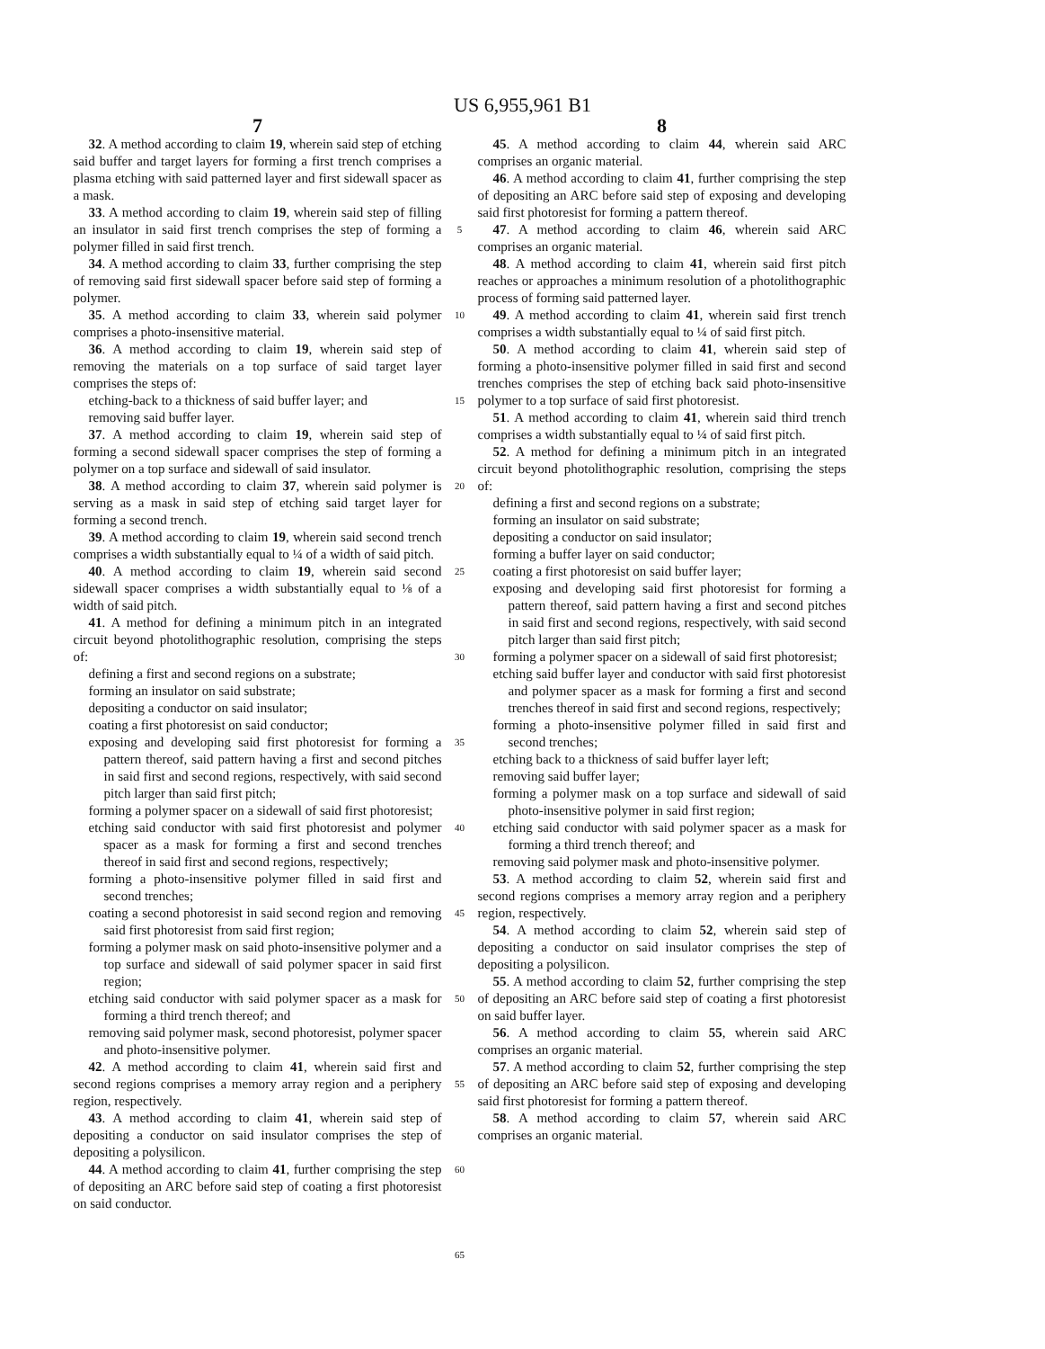US 6,955,961 B1
7
32. A method according to claim 19, wherein said step of etching said buffer and target layers for forming a first trench comprises a plasma etching with said patterned layer and first sidewall spacer as a mask.
33. A method according to claim 19, wherein said step of filling an insulator in said first trench comprises the step of forming a polymer filled in said first trench.
34. A method according to claim 33, further comprising the step of removing said first sidewall spacer before said step of forming a polymer.
35. A method according to claim 33, wherein said polymer comprises a photo-insensitive material.
36. A method according to claim 19, wherein said step of removing the materials on a top surface of said target layer comprises the steps of:
etching-back to a thickness of said buffer layer; and
removing said buffer layer.
37. A method according to claim 19, wherein said step of forming a second sidewall spacer comprises the step of forming a polymer on a top surface and sidewall of said insulator.
38. A method according to claim 37, wherein said polymer is serving as a mask in said step of etching said target layer for forming a second trench.
39. A method according to claim 19, wherein said second trench comprises a width substantially equal to ¼ of a width of said pitch.
40. A method according to claim 19, wherein said second sidewall spacer comprises a width substantially equal to ⅛ of a width of said pitch.
41. A method for defining a minimum pitch in an integrated circuit beyond photolithographic resolution, comprising the steps of:
defining a first and second regions on a substrate;
forming an insulator on said substrate;
depositing a conductor on said insulator;
coating a first photoresist on said conductor;
exposing and developing said first photoresist for forming a pattern thereof, said pattern having a first and second pitches in said first and second regions, respectively, with said second pitch larger than said first pitch;
forming a polymer spacer on a sidewall of said first photoresist;
etching said conductor with said first photoresist and polymer spacer as a mask for forming a first and second trenches thereof in said first and second regions, respectively;
forming a photo-insensitive polymer filled in said first and second trenches;
coating a second photoresist in said second region and removing said first photoresist from said first region;
forming a polymer mask on said photo-insensitive polymer and a top surface and sidewall of said polymer spacer in said first region;
etching said conductor with said polymer spacer as a mask for forming a third trench thereof; and
removing said polymer mask, second photoresist, polymer spacer and photo-insensitive polymer.
42. A method according to claim 41, wherein said first and second regions comprises a memory array region and a periphery region, respectively.
43. A method according to claim 41, wherein said step of depositing a conductor on said insulator comprises the step of depositing a polysilicon.
44. A method according to claim 41, further comprising the step of depositing an ARC before said step of coating a first photoresist on said conductor.
5
10
15
20
25
30
35
40
45
50
55
60
65
8
45. A method according to claim 44, wherein said ARC comprises an organic material.
46. A method according to claim 41, further comprising the step of depositing an ARC before said step of exposing and developing said first photoresist for forming a pattern thereof.
47. A method according to claim 46, wherein said ARC comprises an organic material.
48. A method according to claim 41, wherein said first pitch reaches or approaches a minimum resolution of a photolithographic process of forming said patterned layer.
49. A method according to claim 41, wherein said first trench comprises a width substantially equal to ¼ of said first pitch.
50. A method according to claim 41, wherein said step of forming a photo-insensitive polymer filled in said first and second trenches comprises the step of etching back said photo-insensitive polymer to a top surface of said first photoresist.
51. A method according to claim 41, wherein said third trench comprises a width substantially equal to ¼ of said first pitch.
52. A method for defining a minimum pitch in an integrated circuit beyond photolithographic resolution, comprising the steps of:
defining a first and second regions on a substrate;
forming an insulator on said substrate;
depositing a conductor on said insulator;
forming a buffer layer on said conductor;
coating a first photoresist on said buffer layer;
exposing and developing said first photoresist for forming a pattern thereof, said pattern having a first and second pitches in said first and second regions, respectively, with said second pitch larger than said first pitch;
forming a polymer spacer on a sidewall of said first photoresist;
etching said buffer layer and conductor with said first photoresist and polymer spacer as a mask for forming a first and second trenches thereof in said first and second regions, respectively;
forming a photo-insensitive polymer filled in said first and second trenches;
etching back to a thickness of said buffer layer left;
removing said buffer layer;
forming a polymer mask on a top surface and sidewall of said photo-insensitive polymer in said first region;
etching said conductor with said polymer spacer as a mask for forming a third trench thereof; and
removing said polymer mask and photo-insensitive polymer.
53. A method according to claim 52, wherein said first and second regions comprises a memory array region and a periphery region, respectively.
54. A method according to claim 52, wherein said step of depositing a conductor on said insulator comprises the step of depositing a polysilicon.
55. A method according to claim 52, further comprising the step of depositing an ARC before said step of coating a first photoresist on said buffer layer.
56. A method according to claim 55, wherein said ARC comprises an organic material.
57. A method according to claim 52, further comprising the step of depositing an ARC before said step of exposing and developing said first photoresist for forming a pattern thereof.
58. A method according to claim 57, wherein said ARC comprises an organic material.